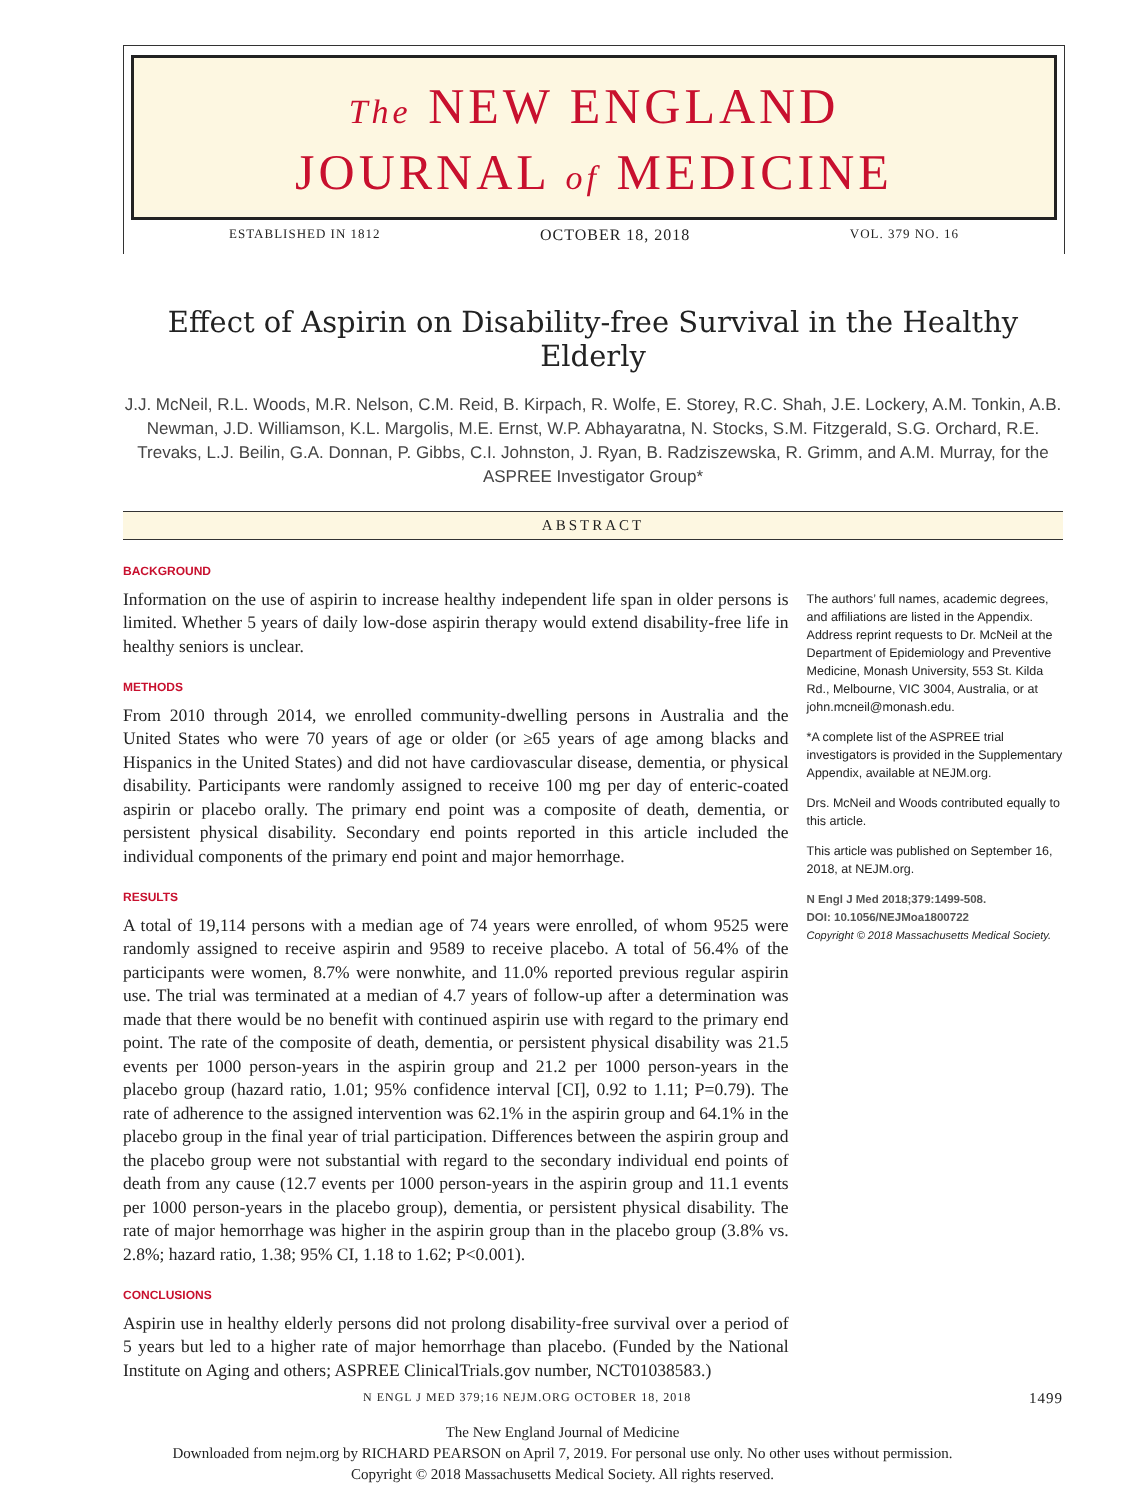The NEW ENGLAND
JOURNAL of MEDICINE
ESTABLISHED IN 1812 OCTOBER 18, 2018 VOL. 379 NO. 16
Effect of Aspirin on Disability-free Survival in the Healthy Elderly
J.J. McNeil, R.L. Woods, M.R. Nelson, C.M. Reid, B. Kirpach, R. Wolfe, E. Storey, R.C. Shah, J.E. Lockery, A.M. Tonkin, A.B. Newman, J.D. Williamson, K.L. Margolis, M.E. Ernst, W.P. Abhayaratna, N. Stocks, S.M. Fitzgerald, S.G. Orchard, R.E. Trevaks, L.J. Beilin, G.A. Donnan, P. Gibbs, C.I. Johnston, J. Ryan, B. Radziszewska, R. Grimm, and A.M. Murray, for the ASPREE Investigator Group*
ABSTRACT
BACKGROUND
Information on the use of aspirin to increase healthy independent life span in older persons is limited. Whether 5 years of daily low-dose aspirin therapy would extend disability-free life in healthy seniors is unclear.
METHODS
From 2010 through 2014, we enrolled community-dwelling persons in Australia and the United States who were 70 years of age or older (or ≥65 years of age among blacks and Hispanics in the United States) and did not have cardiovascular disease, dementia, or physical disability. Participants were randomly assigned to receive 100 mg per day of enteric-coated aspirin or placebo orally. The primary end point was a composite of death, dementia, or persistent physical disability. Secondary end points reported in this article included the individual components of the primary end point and major hemorrhage.
RESULTS
A total of 19,114 persons with a median age of 74 years were enrolled, of whom 9525 were randomly assigned to receive aspirin and 9589 to receive placebo. A total of 56.4% of the participants were women, 8.7% were nonwhite, and 11.0% reported previous regular aspirin use. The trial was terminated at a median of 4.7 years of follow-up after a determination was made that there would be no benefit with continued aspirin use with regard to the primary end point. The rate of the composite of death, dementia, or persistent physical disability was 21.5 events per 1000 person-years in the aspirin group and 21.2 per 1000 person-years in the placebo group (hazard ratio, 1.01; 95% confidence interval [CI], 0.92 to 1.11; P=0.79). The rate of adherence to the assigned intervention was 62.1% in the aspirin group and 64.1% in the placebo group in the final year of trial participation. Differences between the aspirin group and the placebo group were not substantial with regard to the secondary individual end points of death from any cause (12.7 events per 1000 person-years in the aspirin group and 11.1 events per 1000 person-years in the placebo group), dementia, or persistent physical disability. The rate of major hemorrhage was higher in the aspirin group than in the placebo group (3.8% vs. 2.8%; hazard ratio, 1.38; 95% CI, 1.18 to 1.62; P<0.001).
CONCLUSIONS
Aspirin use in healthy elderly persons did not prolong disability-free survival over a period of 5 years but led to a higher rate of major hemorrhage than placebo. (Funded by the National Institute on Aging and others; ASPREE ClinicalTrials.gov number, NCT01038583.)
The authors’ full names, academic degrees, and affiliations are listed in the Appendix. Address reprint requests to Dr. McNeil at the Department of Epidemiology and Preventive Medicine, Monash University, 553 St. Kilda Rd., Melbourne, VIC 3004, Australia, or at john.mcneil@monash.edu.
*A complete list of the ASPREE trial investigators is provided in the Supplementary Appendix, available at NEJM.org.
Drs. McNeil and Woods contributed equally to this article.
This article was published on September 16, 2018, at NEJM.org.
N Engl J Med 2018;379:1499-508.
DOI: 10.1056/NEJMoa1800722
Copyright © 2018 Massachusetts Medical Society.
N ENGL J MED 379;16 NEJM.ORG OCTOBER 18, 2018 1499
The New England Journal of Medicine
Downloaded from nejm.org by RICHARD PEARSON on April 7, 2019. For personal use only. No other uses without permission.
Copyright © 2018 Massachusetts Medical Society. All rights reserved.